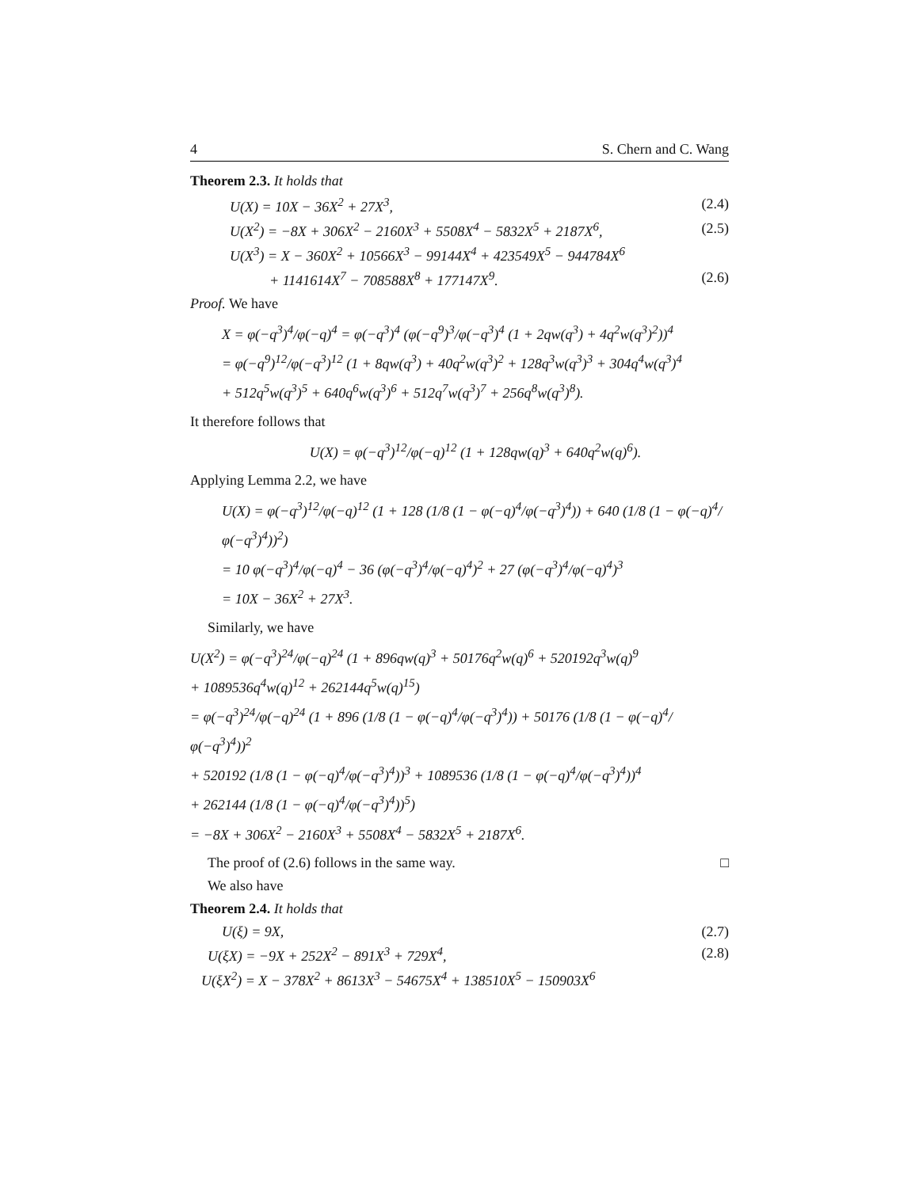4 S. Chern and C. Wang
Theorem 2.3. It holds that
U(X) = 10X − 36X<sup>2</sup> + 27X<sup>3</sup>, (2.4)
U(X<sup>2</sup>) = −8X + 306X<sup>2</sup> − 2160X<sup>3</sup> + 5508X<sup>4</sup> − 5832X<sup>5</sup> + 2187X<sup>6</sup>, (2.5)
U(X<sup>3</sup>) = X − 360X<sup>2</sup> + 10566X<sup>3</sup> − 99144X<sup>4</sup> + 423549X<sup>5</sup> − 944784X<sup>6</sup>
+ 1141614X<sup>7</sup> − 708588X<sup>8</sup> + 177147X<sup>9</sup>. (2.6)
Proof. We have
X = φ(−q<sup>3</sup>)<sup>4</sup>/φ(−q)<sup>4</sup> = φ(−q<sup>3</sup>)<sup>4</sup> (φ(−q<sup>9</sup>)<sup>3</sup>/φ(−q<sup>3</sup>)<sup>4</sup> (1 + 2qw(q<sup>3</sup>) + 4q<sup>2</sup>w(q<sup>3</sup>)<sup>2</sup>))<sup>4</sup>
= φ(−q<sup>9</sup>)<sup>12</sup>/φ(−q<sup>3</sup>)<sup>12</sup> (1 + 8qw(q<sup>3</sup>) + 40q<sup>2</sup>w(q<sup>3</sup>)<sup>2</sup> + 128q<sup>3</sup>w(q<sup>3</sup>)<sup>3</sup> + 304q<sup>4</sup>w(q<sup>3</sup>)<sup>4</sup>
+ 512q<sup>5</sup>w(q<sup>3</sup>)<sup>5</sup> + 640q<sup>6</sup>w(q<sup>3</sup>)<sup>6</sup> + 512q<sup>7</sup>w(q<sup>3</sup>)<sup>7</sup> + 256q<sup>8</sup>w(q<sup>3</sup>)<sup>8</sup>).
It therefore follows that
U(X) = φ(−q<sup>3</sup>)<sup>12</sup>/φ(−q)<sup>12</sup> (1 + 128qw(q)<sup>3</sup> + 640q<sup>2</sup>w(q)<sup>6</sup>).
Applying Lemma 2.2, we have
U(X) = φ(−q<sup>3</sup>)<sup>12</sup>/φ(−q)<sup>12</sup> (1 + 128 (1/8 (1 − φ(−q)<sup>4</sup>/φ(−q<sup>3</sup>)<sup>4</sup>)) + 640 (1/8 (1 − φ(−q)<sup>4</sup>/φ(−q<sup>3</sup>)<sup>4</sup>))<sup>2</sup>)
= 10 φ(−q<sup>3</sup>)<sup>4</sup>/φ(−q)<sup>4</sup> − 36 (φ(−q<sup>3</sup>)<sup>4</sup>/φ(−q)<sup>4</sup>)<sup>2</sup> + 27 (φ(−q<sup>3</sup>)<sup>4</sup>/φ(−q)<sup>4</sup>)<sup>3</sup>
= 10X − 36X<sup>2</sup> + 27X<sup>3</sup>.
Similarly, we have
U(X<sup>2</sup>) = φ(−q<sup>3</sup>)<sup>24</sup>/φ(−q)<sup>24</sup> (1 + 896qw(q)<sup>3</sup> + 50176q<sup>2</sup>w(q)<sup>6</sup> + 520192q<sup>3</sup>w(q)<sup>9</sup>
+ 1089536q<sup>4</sup>w(q)<sup>12</sup> + 262144q<sup>5</sup>w(q)<sup>15</sup>)
= φ(−q<sup>3</sup>)<sup>24</sup>/φ(−q)<sup>24</sup> (1 + 896 (1/8 (1 − φ(−q)<sup>4</sup>/φ(−q<sup>3</sup>)<sup>4</sup>)) + 50176 (1/8 (1 − φ(−q)<sup>4</sup>/φ(−q<sup>3</sup>)<sup>4</sup>))<sup>2</sup>
+ 520192 (1/8 (1 − φ(−q)<sup>4</sup>/φ(−q<sup>3</sup>)<sup>4</sup>))<sup>3</sup> + 1089536 (1/8 (1 − φ(−q)<sup>4</sup>/φ(−q<sup>3</sup>)<sup>4</sup>))<sup>4</sup>
+ 262144 (1/8 (1 − φ(−q)<sup>4</sup>/φ(−q<sup>3</sup>)<sup>4</sup>))<sup>5</sup>)
= −8X + 306X<sup>2</sup> − 2160X<sup>3</sup> + 5508X<sup>4</sup> − 5832X<sup>5</sup> + 2187X<sup>6</sup>.
The proof of (2.6) follows in the same way. □
We also have
Theorem 2.4. It holds that
U(ξ) = 9X, (2.7)
U(ξX) = −9X + 252X<sup>2</sup> − 891X<sup>3</sup> + 729X<sup>4</sup>, (2.8)
U(ξX<sup>2</sup>) = X − 378X<sup>2</sup> + 8613X<sup>3</sup> − 54675X<sup>4</sup> + 138510X<sup>5</sup> − 150903X<sup>6</sup>